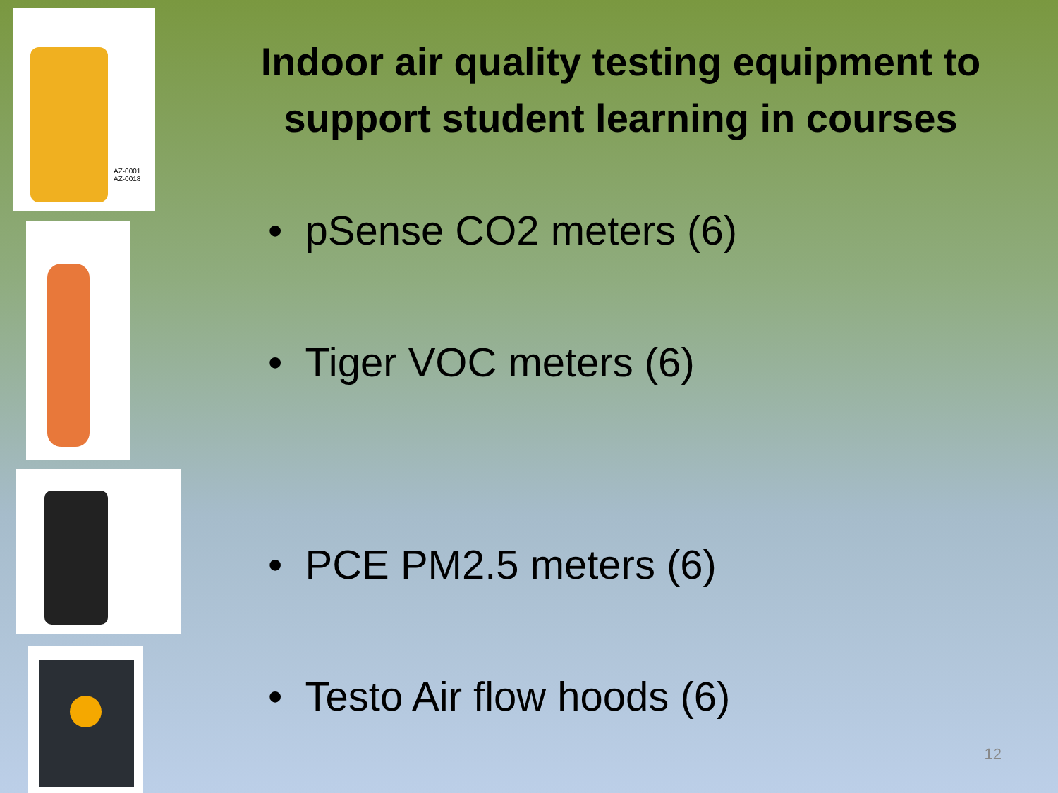AZ-0001
AZ-0018
Indoor air quality testing equipment to support student learning in courses
• pSense CO2 meters (6)
• Tiger VOC meters (6)
• PCE PM2.5 meters (6)
• Testo Air flow hoods (6)
12